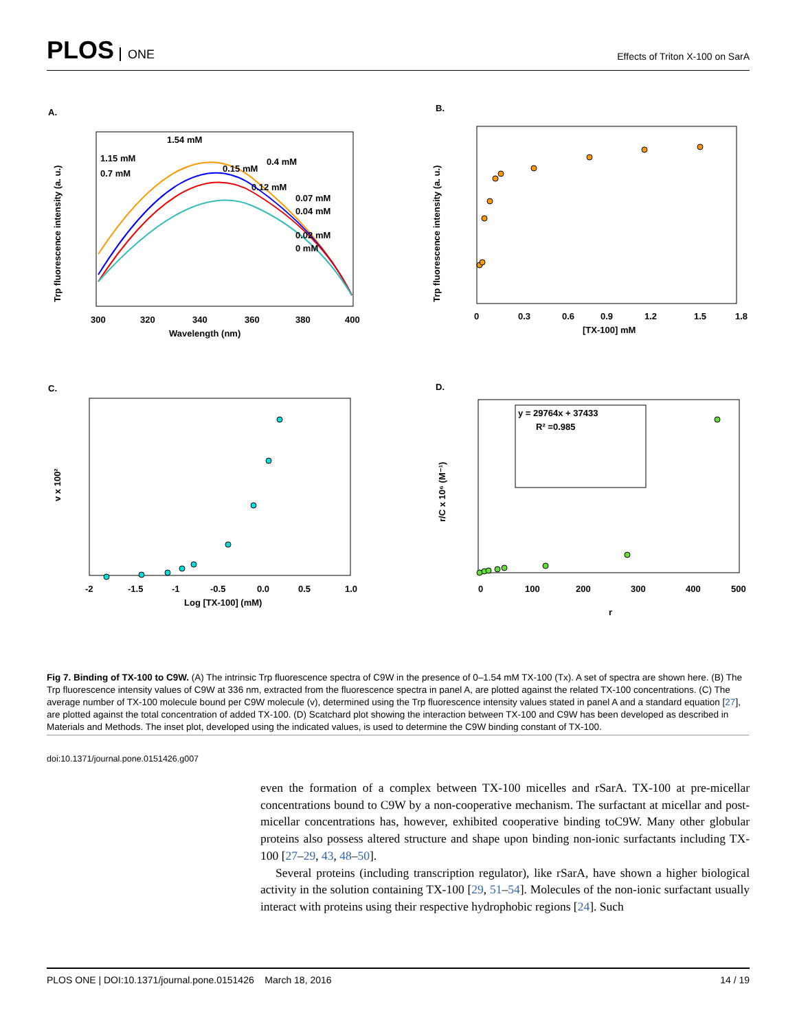PLOS ONE
Effects of Triton X-100 on SarA
A.
1.54 mM
1.15 mM
0.7 mM
0.4 mM
0.15 mM
0.12 mM
0.07 mM
0.04 mM
0.02 mM
0 mM
300
320
340
360
380
400
Wavelength (nm)
Trp fluorescence intensity (a. u.)
B.
0
0.3
0.6
0.9
1.2
1.5
1.8
[TX-100] mM
Trp fluorescence intensity (a. u.)
C.
-2
-1.5
-1
-0.5
0.0
0.5
1.0
Log [TX-100] (mM)
v x 100²
D.
y = 29764x + 37433
R² =0.985
0
100
200
300
400
500
r
r/C x 10⁶ (M⁻¹)
Fig 7. Binding of TX-100 to C9W. (A) The intrinsic Trp fluorescence spectra of C9W in the presence of 0–1.54 mM TX-100 (Tx). A set of spectra are shown here. (B) The Trp fluorescence intensity values of C9W at 336 nm, extracted from the fluorescence spectra in panel A, are plotted against the related TX-100 concentrations. (C) The average number of TX-100 molecule bound per C9W molecule (v), determined using the Trp fluorescence intensity values stated in panel A and a standard equation [27], are plotted against the total concentration of added TX-100. (D) Scatchard plot showing the interaction between TX-100 and C9W has been developed as described in Materials and Methods. The inset plot, developed using the indicated values, is used to determine the C9W binding constant of TX-100.
doi:10.1371/journal.pone.0151426.g007
even the formation of a complex between TX-100 micelles and rSarA. TX-100 at pre-micellar concentrations bound to C9W by a non-cooperative mechanism. The surfactant at micellar and post-micellar concentrations has, however, exhibited cooperative binding toC9W. Many other globular proteins also possess altered structure and shape upon binding non-ionic surfactants including TX-100 [27–29, 43, 48–50].
Several proteins (including transcription regulator), like rSarA, have shown a higher biological activity in the solution containing TX-100 [29, 51–54]. Molecules of the non-ionic surfactant usually interact with proteins using their respective hydrophobic regions [24]. Such
PLOS ONE | DOI:10.1371/journal.pone.0151426 March 18, 2016 14 / 19